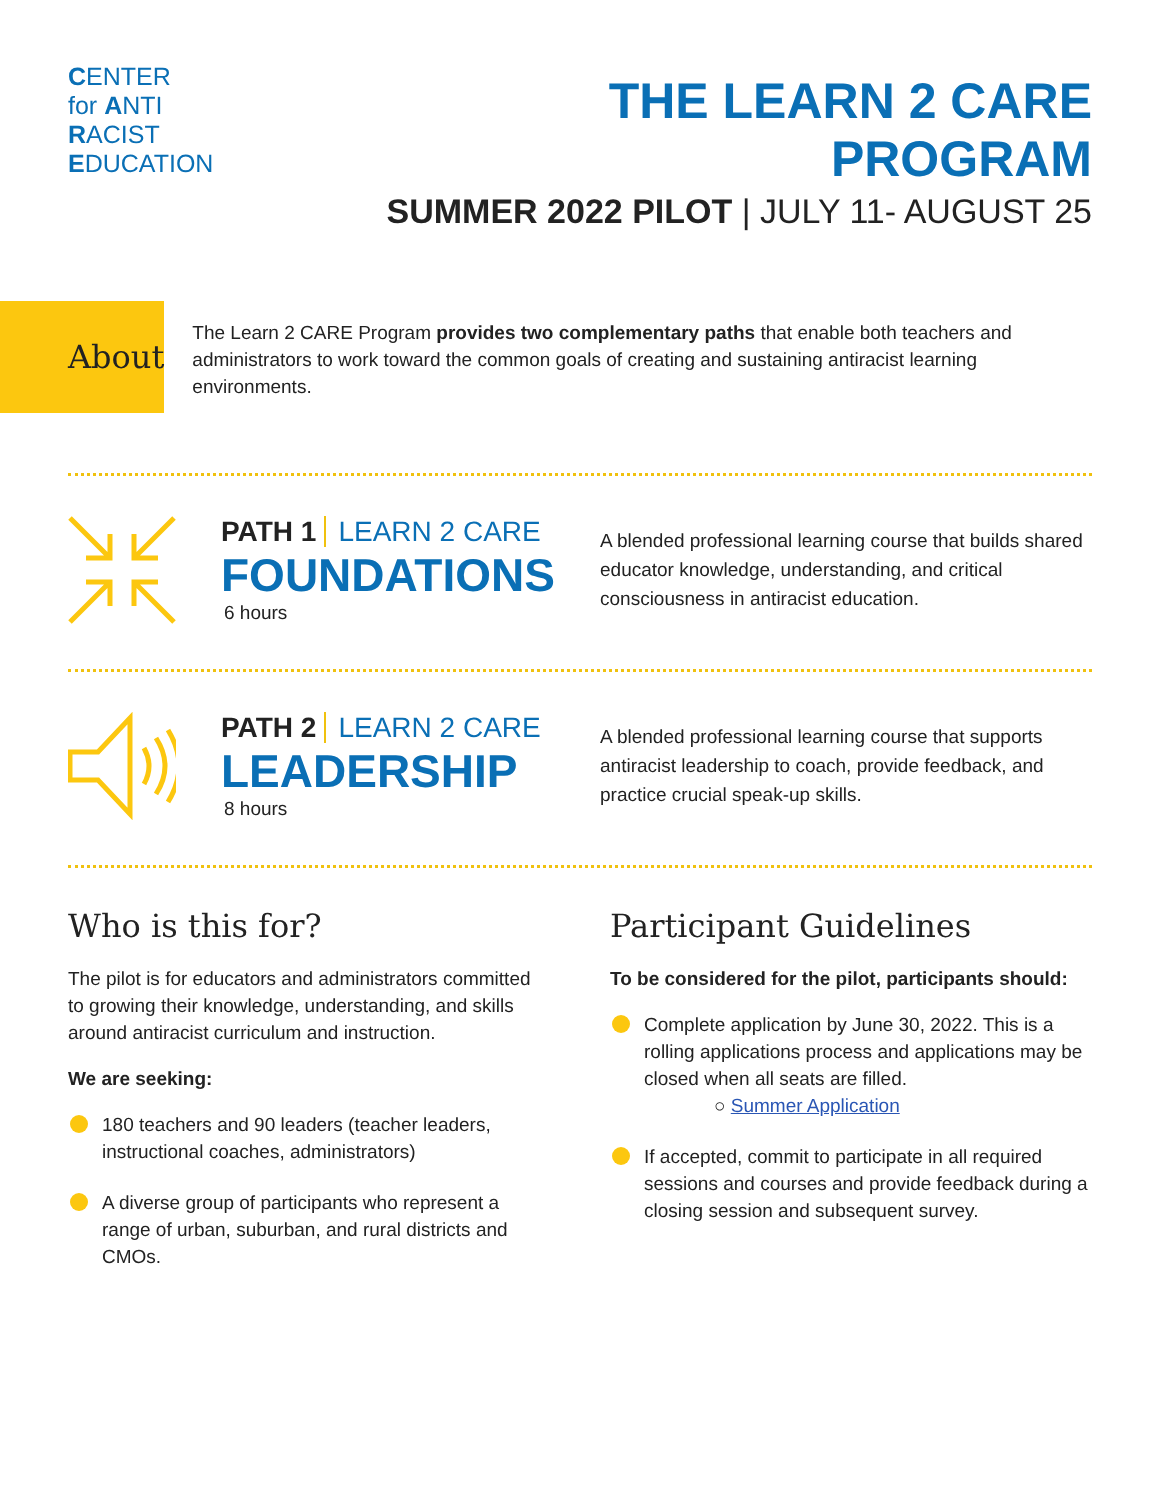CENTER
for ANTI
RACIST
EDUCATION
THE LEARN 2 CARE PROGRAM
SUMMER 2022 PILOT | JULY 11- AUGUST 25
About
The Learn 2 CARE Program provides two complementary paths that enable both teachers and administrators to work toward the common goals of creating and sustaining antiracist learning environments.
PATH 1 LEARN 2 CARE
FOUNDATIONS
6 hours
A blended professional learning course that builds shared educator knowledge, understanding, and critical consciousness in antiracist education.
PATH 2 LEARN 2 CARE
LEADERSHIP
8 hours
A blended professional learning course that supports antiracist leadership to coach, provide feedback, and practice crucial speak-up skills.
Who is this for?
The pilot is for educators and administrators committed to growing their knowledge, understanding, and skills around antiracist curriculum and instruction.
We are seeking:
180 teachers and 90 leaders (teacher leaders, instructional coaches, administrators)
A diverse group of participants who represent a range of urban, suburban, and rural districts and CMOs.
Participant Guidelines
To be considered for the pilot, participants should:
Complete application by June 30, 2022. This is a rolling applications process and applications may be closed when all seats are filled.
○ Summer Application
If accepted, commit to participate in all required sessions and courses and provide feedback during a closing session and subsequent survey.